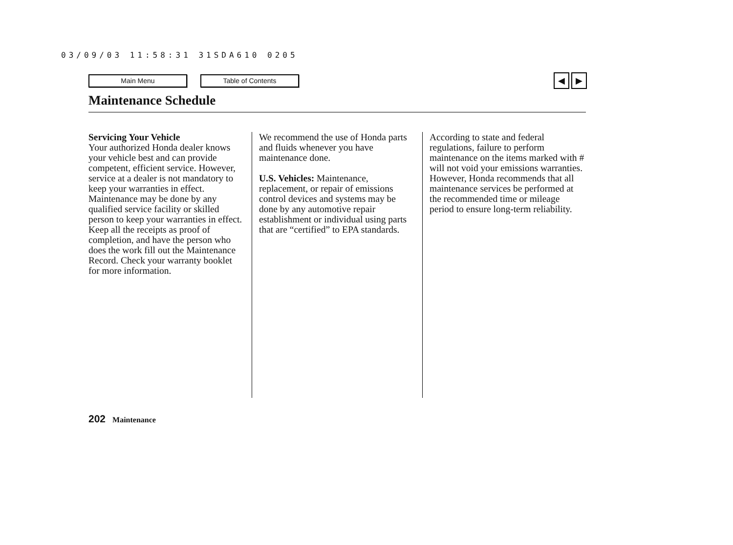03/09/03 11:58:31 31SDA610 0205
Main Menu Table of Contents
◀ ▶
Maintenance Schedule
Servicing Your Vehicle
Your authorized Honda dealer knows your vehicle best and can provide competent, efficient service. However, service at a dealer is not mandatory to keep your warranties in effect. Maintenance may be done by any qualified service facility or skilled person to keep your warranties in effect. Keep all the receipts as proof of completion, and have the person who does the work fill out the Maintenance Record. Check your warranty booklet for more information.
We recommend the use of Honda parts and fluids whenever you have maintenance done.
U.S. Vehicles: Maintenance, replacement, or repair of emissions control devices and systems may be done by any automotive repair establishment or individual using parts that are “certified” to EPA standards.
According to state and federal regulations, failure to perform maintenance on the items marked with # will not void your emissions warranties. However, Honda recommends that all maintenance services be performed at the recommended time or mileage period to ensure long-term reliability.
202 Maintenance